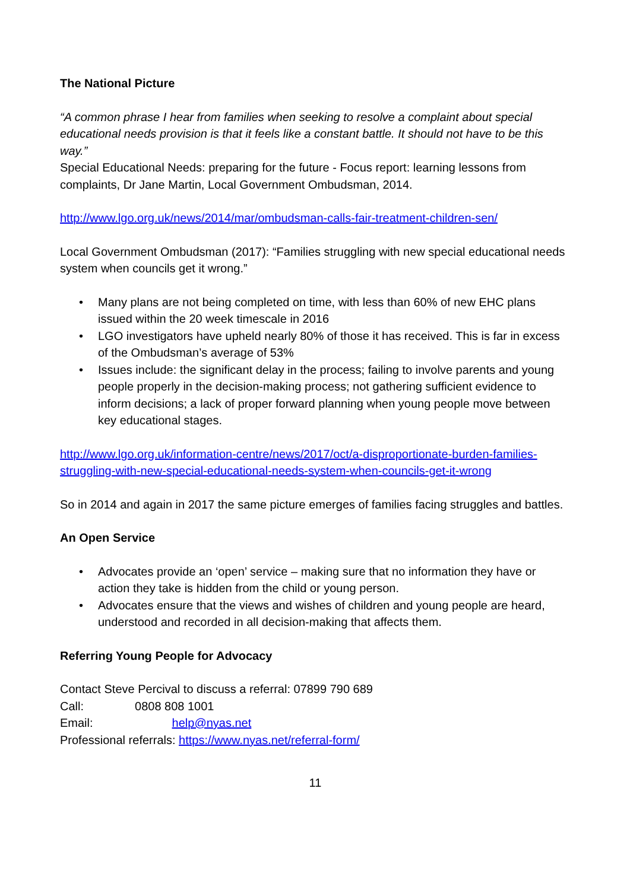The National Picture
“A common phrase I hear from families when seeking to resolve a complaint about special educational needs provision is that it feels like a constant battle. It should not have to be this way.”
Special Educational Needs: preparing for the future - Focus report: learning lessons from complaints, Dr Jane Martin, Local Government Ombudsman, 2014.
http://www.lgo.org.uk/news/2014/mar/ombudsman-calls-fair-treatment-children-sen/
Local Government Ombudsman (2017): “Families struggling with new special educational needs system when councils get it wrong.”
• Many plans are not being completed on time, with less than 60% of new EHC plans issued within the 20 week timescale in 2016
• LGO investigators have upheld nearly 80% of those it has received. This is far in excess of the Ombudsman’s average of 53%
• Issues include: the significant delay in the process; failing to involve parents and young people properly in the decision-making process; not gathering sufficient evidence to inform decisions; a lack of proper forward planning when young people move between key educational stages.
http://www.lgo.org.uk/information-centre/news/2017/oct/a-disproportionate-burden-families-struggling-with-new-special-educational-needs-system-when-councils-get-it-wrong
So in 2014 and again in 2017 the same picture emerges of families facing struggles and battles.
An Open Service
• Advocates provide an ‘open’ service – making sure that no information they have or action they take is hidden from the child or young person.
• Advocates ensure that the views and wishes of children and young people are heard, understood and recorded in all decision-making that affects them.
Referring Young People for Advocacy
Contact Steve Percival to discuss a referral: 07899 790 689
Call: 0808 808 1001
Email: help@nyas.net
Professional referrals: https://www.nyas.net/referral-form/
11